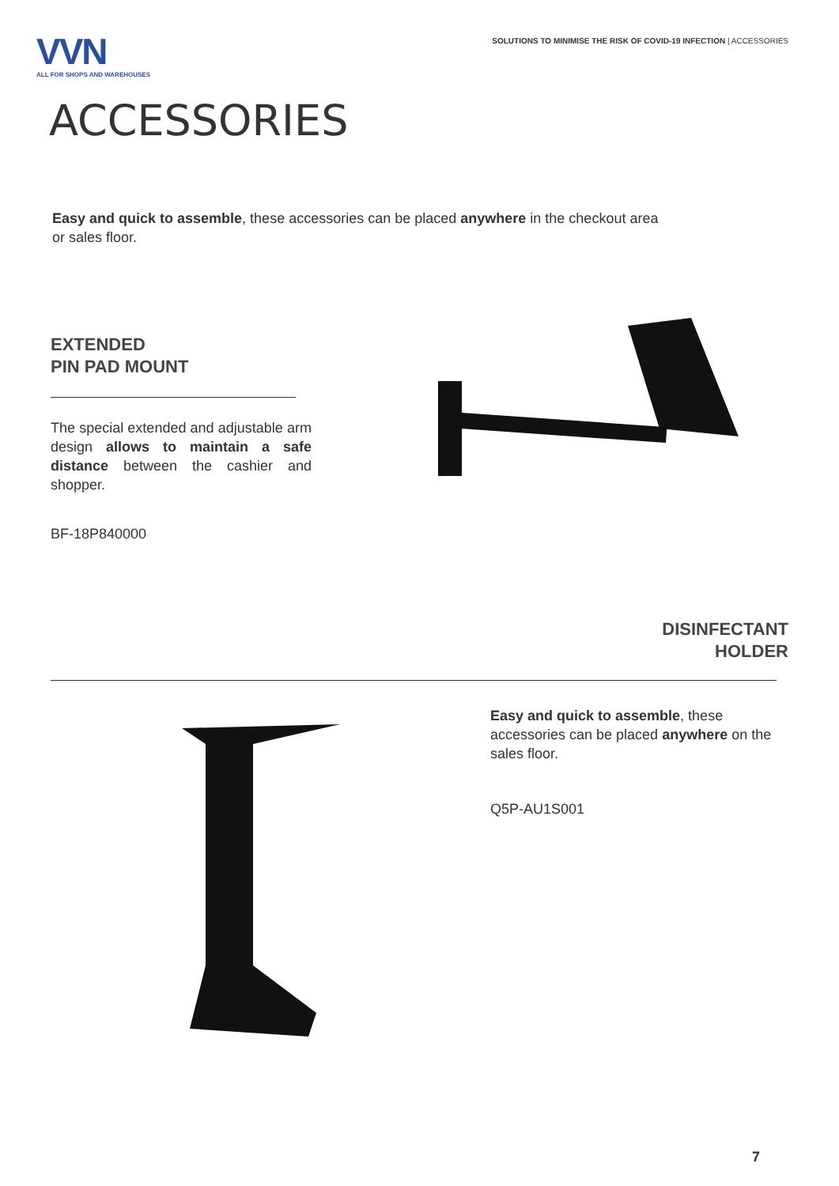VVN
ALL FOR SHOPS AND WAREHOUSES
SOLUTIONS TO MINIMISE THE RISK OF COVID-19 INFECTION | ACCESSORIES
ACCESSORIES
Easy and quick to assemble, these accessories can be placed anywhere in the checkout area or sales floor.
EXTENDED
PIN PAD MOUNT
The special extended and adjustable arm design allows to maintain a safe distance between the cashier and shopper.
BF-18P840000
DISINFECTANT
HOLDER
Easy and quick to assemble, these accessories can be placed anywhere on the sales floor.
Q5P-AU1S001
7